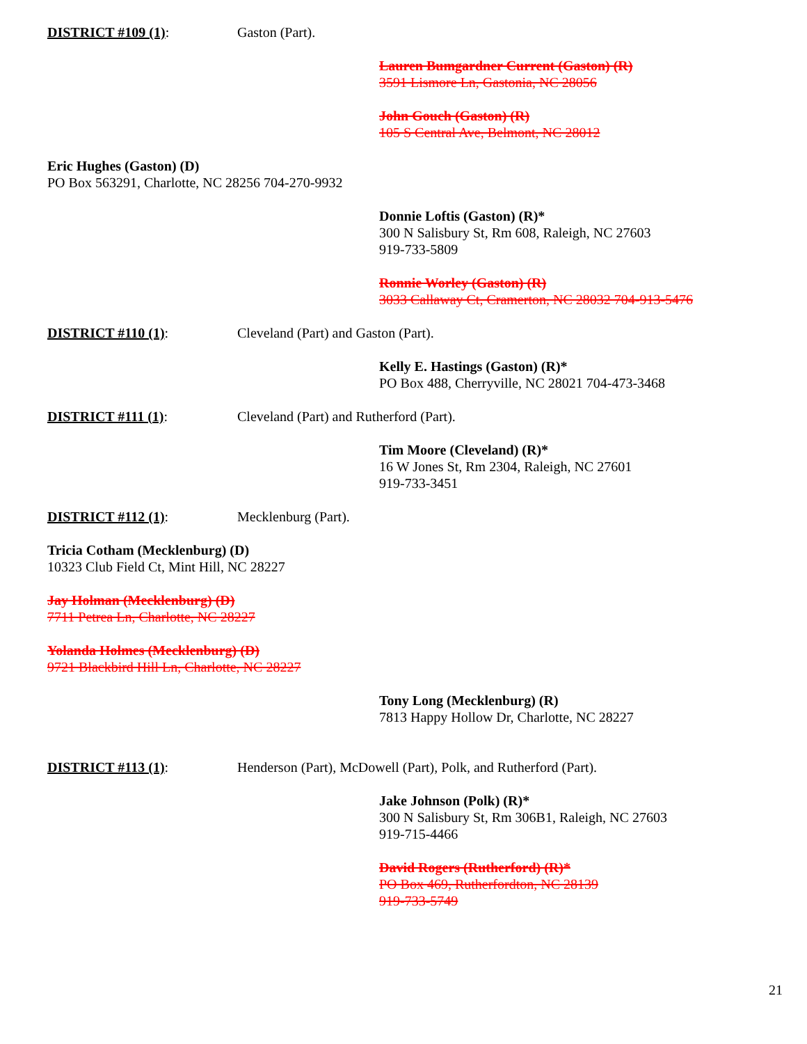DISTRICT #109 (1): Gaston (Part).
Lauren Bumgardner Current (Gaston) (R)
3591 Lismore Ln, Gastonia, NC 28056
John Gouch (Gaston) (R)
105 S Central Ave, Belmont, NC 28012
Eric Hughes (Gaston) (D)
PO Box 563291, Charlotte, NC 28256 704-270-9932
Donnie Loftis (Gaston) (R)*
300 N Salisbury St, Rm 608, Raleigh, NC 27603
919-733-5809
Ronnie Worley (Gaston) (R)
3033 Callaway Ct, Cramerton, NC 28032 704-913-5476
DISTRICT #110 (1): Cleveland (Part) and Gaston (Part).
Kelly E. Hastings (Gaston) (R)*
PO Box 488, Cherryville, NC 28021 704-473-3468
DISTRICT #111 (1): Cleveland (Part) and Rutherford (Part).
Tim Moore (Cleveland) (R)*
16 W Jones St, Rm 2304, Raleigh, NC 27601
919-733-3451
DISTRICT #112 (1): Mecklenburg (Part).
Tricia Cotham (Mecklenburg) (D)
10323 Club Field Ct, Mint Hill, NC 28227
Jay Holman (Mecklenburg) (D)
7711 Petrea Ln, Charlotte, NC 28227
Yolanda Holmes (Mecklenburg) (D)
9721 Blackbird Hill Ln, Charlotte, NC 28227
Tony Long (Mecklenburg) (R)
7813 Happy Hollow Dr, Charlotte, NC 28227
DISTRICT #113 (1): Henderson (Part), McDowell (Part), Polk, and Rutherford (Part).
Jake Johnson (Polk) (R)*
300 N Salisbury St, Rm 306B1, Raleigh, NC 27603
919-715-4466
David Rogers (Rutherford) (R)*
PO Box 469, Rutherfordton, NC 28139
919-733-5749
21